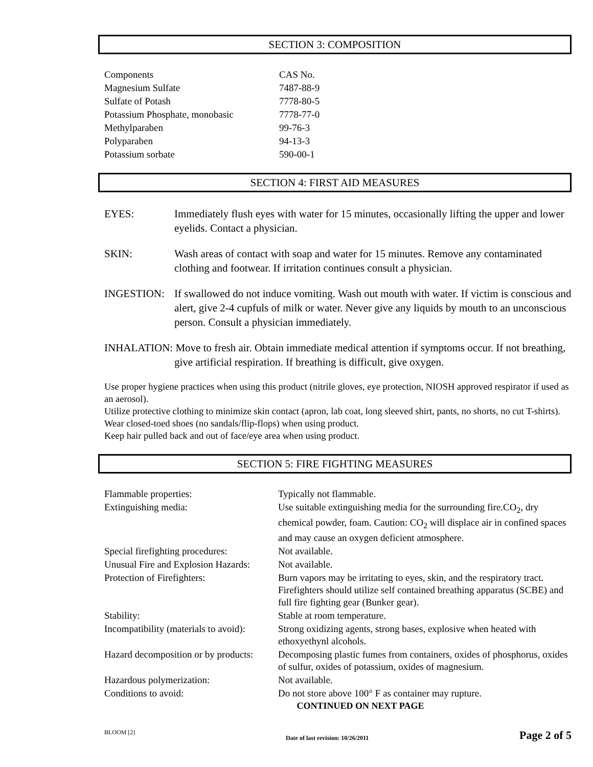SECTION 3: COMPOSITION
| Components | CAS No. |
| Magnesium Sulfate | 7487-88-9 |
| Sulfate of Potash | 7778-80-5 |
| Potassium Phosphate, monobasic | 7778-77-0 |
| Methylparaben | 99-76-3 |
| Polyparaben | 94-13-3 |
| Potassium sorbate | 590-00-1 |
SECTION 4: FIRST AID MEASURES
EYES: Immediately flush eyes with water for 15 minutes, occasionally lifting the upper and lower eyelids. Contact a physician.
SKIN: Wash areas of contact with soap and water for 15 minutes. Remove any contaminated clothing and footwear. If irritation continues consult a physician.
INGESTION: If swallowed do not induce vomiting. Wash out mouth with water. If victim is conscious and alert, give 2-4 cupfuls of milk or water. Never give any liquids by mouth to an unconscious person. Consult a physician immediately.
INHALATION: Move to fresh air. Obtain immediate medical attention if symptoms occur. If not breathing, give artificial respiration. If breathing is difficult, give oxygen.
Use proper hygiene practices when using this product (nitrile gloves, eye protection, NIOSH approved respirator if used as an aerosol).
Utilize protective clothing to minimize skin contact (apron, lab coat, long sleeved shirt, pants, no shorts, no cut T-shirts).
Wear closed-toed shoes (no sandals/flip-flops) when using product.
Keep hair pulled back and out of face/eye area when using product.
SECTION 5: FIRE FIGHTING MEASURES
| Flammable properties: | Typically not flammable. |
| Extinguishing media: | Use suitable extinguishing media for the surrounding fire.CO<sub>2</sub>, dry chemical powder, foam. Caution: CO<sub>2</sub> will displace air in confined spaces and may cause an oxygen deficient atmosphere. |
| Special firefighting procedures: | Not available. |
| Unusual Fire and Explosion Hazards: | Not available. |
| Protection of Firefighters: | Burn vapors may be irritating to eyes, skin, and the respiratory tract. Firefighters should utilize self contained breathing apparatus (SCBE) and full fire fighting gear (Bunker gear). |
| Stability: | Stable at room temperature. |
| Incompatibility (materials to avoid): | Strong oxidizing agents, strong bases, explosive when heated with ethoxyethynl alcohols. |
| Hazard decomposition or by products: | Decomposing plastic fumes from containers, oxides of phosphorus, oxides of sulfur, oxides of potassium, oxides of magnesium. |
| Hazardous polymerization: | Not available. |
| Conditions to avoid: | Do not store above 100° F as container may rupture. |
CONTINUED ON NEXT PAGE
BLOOM [2] Date of last revision: 10/26/2011 Page 2 of 5